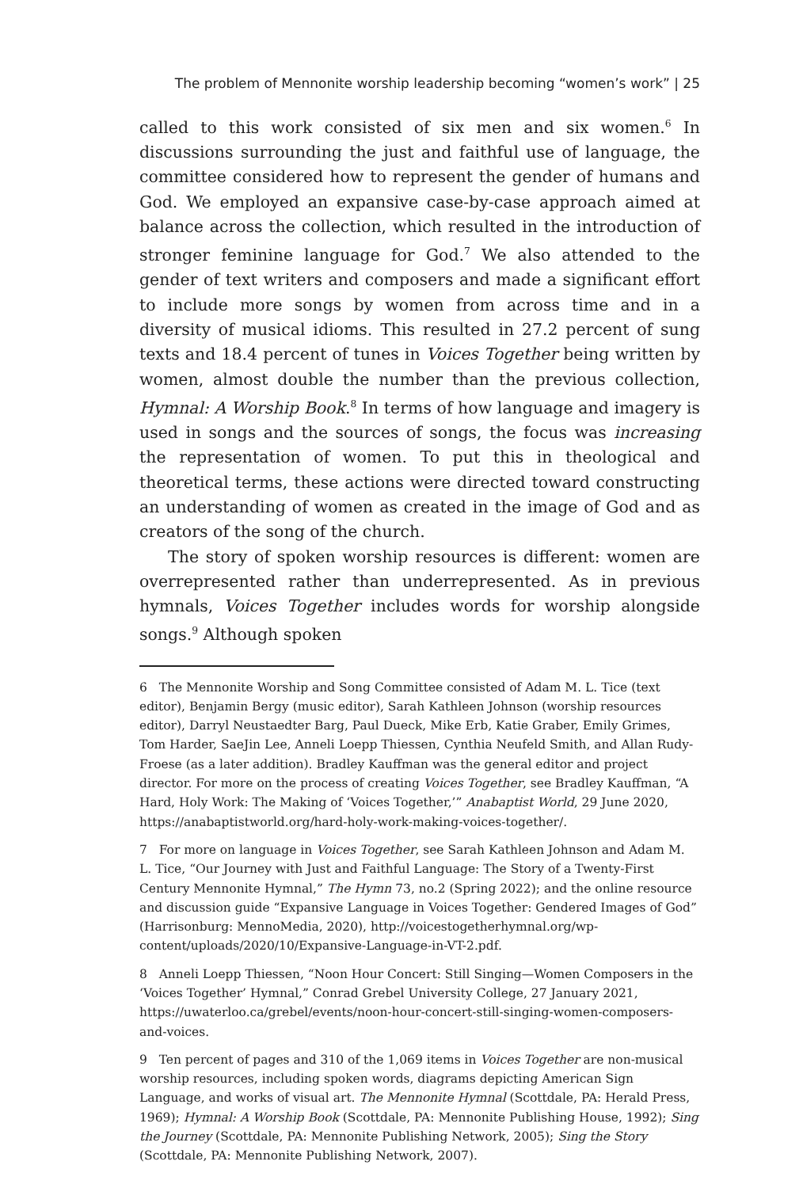The problem of Mennonite worship leadership becoming “women’s work” | 25
called to this work consisted of six men and six women.<sup>6</sup> In discussions surrounding the just and faithful use of language, the committee considered how to represent the gender of humans and God. We employed an expansive case-by-case approach aimed at balance across the collection, which resulted in the introduction of stronger feminine language for God.<sup>7</sup> We also attended to the gender of text writers and composers and made a significant effort to include more songs by women from across time and in a diversity of musical idioms. This resulted in 27.2 percent of sung texts and 18.4 percent of tunes in Voices Together being written by women, almost double the number than the previous collection, Hymnal: A Worship Book.<sup>8</sup> In terms of how language and imagery is used in songs and the sources of songs, the focus was increasing the representation of women. To put this in theological and theoretical terms, these actions were directed toward constructing an understanding of women as created in the image of God and as creators of the song of the church.
The story of spoken worship resources is different: women are overrepresented rather than underrepresented. As in previous hymnals, Voices Together includes words for worship alongside songs.<sup>9</sup> Although spoken
6 The Mennonite Worship and Song Committee consisted of Adam M. L. Tice (text editor), Benjamin Bergy (music editor), Sarah Kathleen Johnson (worship resources editor), Darryl Neustaedter Barg, Paul Dueck, Mike Erb, Katie Graber, Emily Grimes, Tom Harder, SaeJin Lee, Anneli Loepp Thiessen, Cynthia Neufeld Smith, and Allan Rudy-Froese (as a later addition). Bradley Kauffman was the general editor and project director. For more on the process of creating Voices Together, see Bradley Kauffman, “A Hard, Holy Work: The Making of ‘Voices Together,’” Anabaptist World, 29 June 2020, https://anabaptistworld.org/hard-holy-work-making-voices-together/.
7 For more on language in Voices Together, see Sarah Kathleen Johnson and Adam M. L. Tice, “Our Journey with Just and Faithful Language: The Story of a Twenty-First Century Mennonite Hymnal,” The Hymn 73, no.2 (Spring 2022); and the online resource and discussion guide “Expansive Language in Voices Together: Gendered Images of God” (Harrisonburg: MennoMedia, 2020), http://voicestogetherhymnal.org/wp-content/uploads/2020/10/Expansive-Language-in-VT-2.pdf.
8 Anneli Loepp Thiessen, “Noon Hour Concert: Still Singing—Women Composers in the ‘Voices Together’ Hymnal,” Conrad Grebel University College, 27 January 2021, https://uwaterloo.ca/grebel/events/noon-hour-concert-still-singing-women-composers-and-voices.
9 Ten percent of pages and 310 of the 1,069 items in Voices Together are non-musical worship resources, including spoken words, diagrams depicting American Sign Language, and works of visual art. The Mennonite Hymnal (Scottdale, PA: Herald Press, 1969); Hymnal: A Worship Book (Scottdale, PA: Mennonite Publishing House, 1992); Sing the Journey (Scottdale, PA: Mennonite Publishing Network, 2005); Sing the Story (Scottdale, PA: Mennonite Publishing Network, 2007).